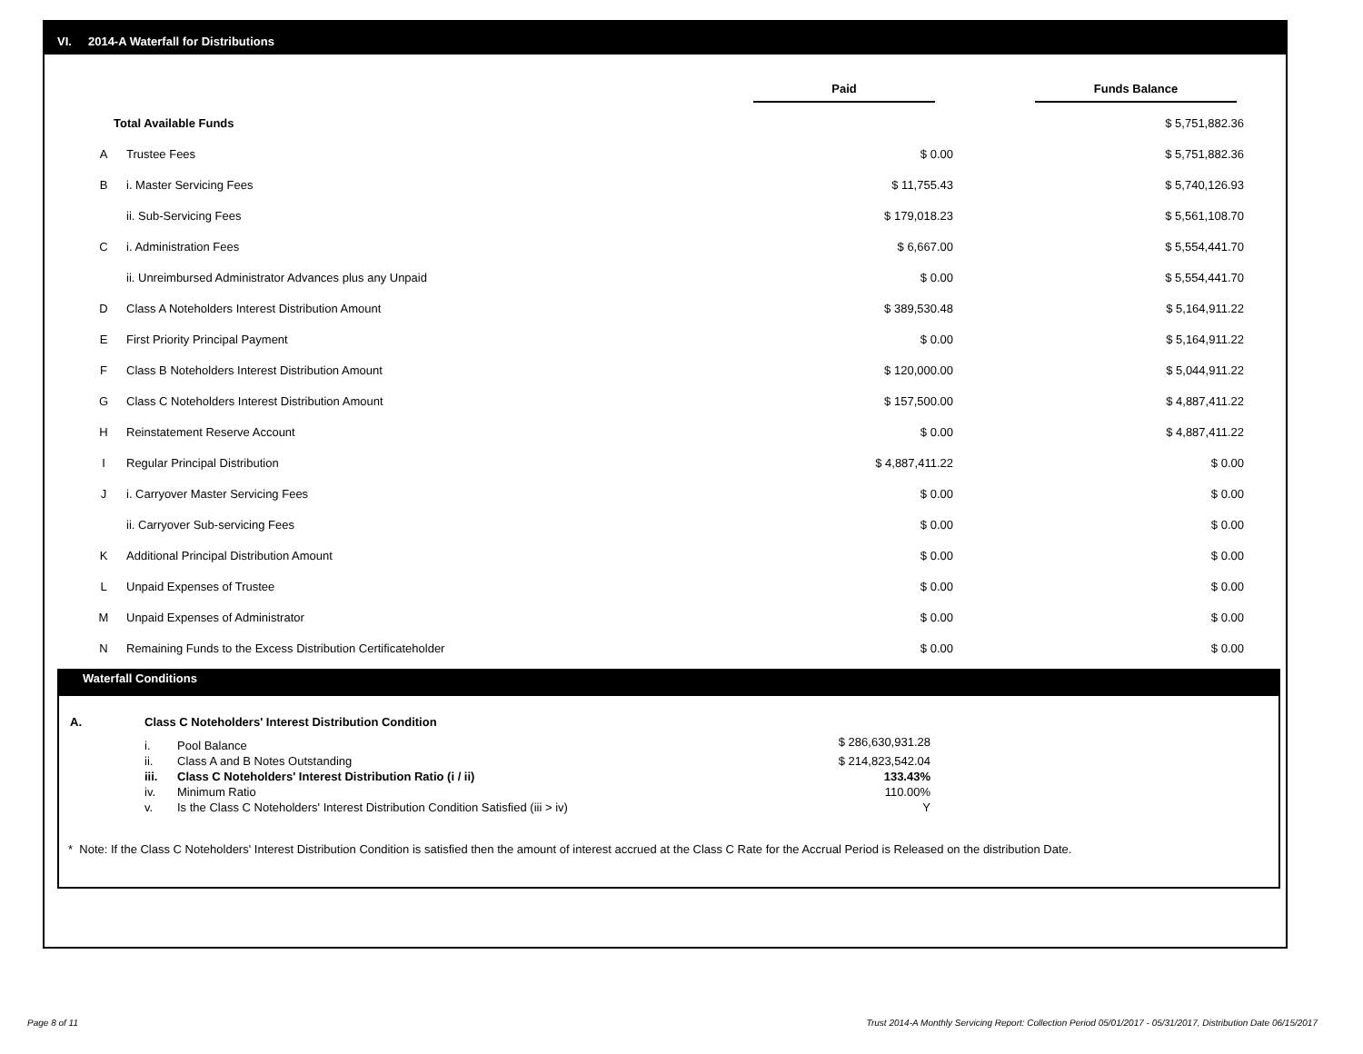VI. 2014-A Waterfall for Distributions
| | | Paid | Funds Balance |
| Total Available Funds | | | $ 5,751,882.36 |
| A | Trustee Fees | $ 0.00 | $ 5,751,882.36 |
| B | i. Master Servicing Fees | $ 11,755.43 | $ 5,740,126.93 |
| | ii. Sub-Servicing Fees | $ 179,018.23 | $ 5,561,108.70 |
| C | i. Administration Fees | $ 6,667.00 | $ 5,554,441.70 |
| | ii. Unreimbursed Administrator Advances plus any Unpaid | $ 0.00 | $ 5,554,441.70 |
| D | Class A Noteholders Interest Distribution Amount | $ 389,530.48 | $ 5,164,911.22 |
| E | First Priority Principal Payment | $ 0.00 | $ 5,164,911.22 |
| F | Class B Noteholders Interest Distribution Amount | $ 120,000.00 | $ 5,044,911.22 |
| G | Class C Noteholders Interest Distribution Amount | $ 157,500.00 | $ 4,887,411.22 |
| H | Reinstatement Reserve Account | $ 0.00 | $ 4,887,411.22 |
| I | Regular Principal Distribution | $ 4,887,411.22 | $ 0.00 |
| J | i. Carryover Master Servicing Fees | $ 0.00 | $ 0.00 |
| | ii. Carryover Sub-servicing Fees | $ 0.00 | $ 0.00 |
| K | Additional Principal Distribution Amount | $ 0.00 | $ 0.00 |
| L | Unpaid Expenses of Trustee | $ 0.00 | $ 0.00 |
| M | Unpaid Expenses of Administrator | $ 0.00 | $ 0.00 |
| N | Remaining Funds to the Excess Distribution Certificateholder | $ 0.00 | $ 0.00 |
Waterfall Conditions
| A. | Class C Noteholders' Interest Distribution Condition | | |
| | i. | Pool Balance | $ 286,630,931.28 |
| | ii. | Class A and B Notes Outstanding | $ 214,823,542.04 |
| | iii. | Class C Noteholders' Interest Distribution Ratio (i / ii) | 133.43% |
| | iv. | Minimum Ratio | 110.00% |
| | v. | Is the Class C Noteholders' Interest Distribution Condition Satisfied (iii > iv) | Y |
* Note: If the Class C Noteholders' Interest Distribution Condition is satisfied then the amount of interest accrued at the Class C Rate for the Accrual Period is Released on the distribution Date.
Page 8 of 11
Trust 2014-A Monthly Servicing Report: Collection Period 05/01/2017 - 05/31/2017, Distribution Date 06/15/2017